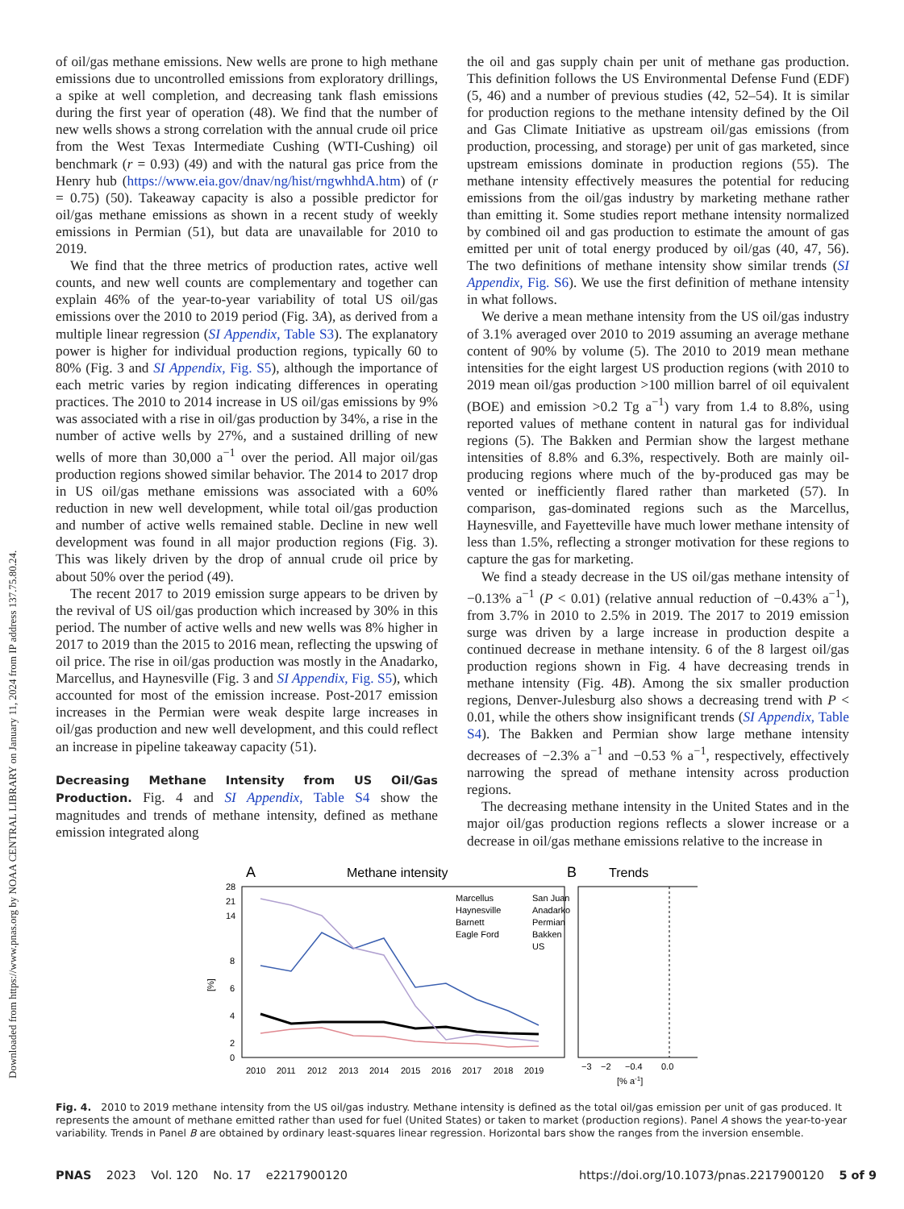Downloaded from https://www.pnas.org by NOAA CENTRAL LIBRARY on January 11, 2024 from IP address 137.75.80.24.
of oil/gas methane emissions. New wells are prone to high methane emissions due to uncontrolled emissions from exploratory drillings, a spike at well completion, and decreasing tank flash emissions during the first year of operation (48). We find that the number of new wells shows a strong correlation with the annual crude oil price from the West Texas Intermediate Cushing (WTI-Cushing) oil benchmark (r = 0.93) (49) and with the natural gas price from the Henry hub (https://www.eia.gov/dnav/ng/hist/rngwhhdA.htm) of (r = 0.75) (50). Takeaway capacity is also a possible predictor for oil/gas methane emissions as shown in a recent study of weekly emissions in Permian (51), but data are unavailable for 2010 to 2019.
We find that the three metrics of production rates, active well counts, and new well counts are complementary and together can explain 46% of the year-to-year variability of total US oil/gas emissions over the 2010 to 2019 period (Fig. 3A), as derived from a multiple linear regression (SI Appendix, Table S3). The explanatory power is higher for individual production regions, typically 60 to 80% (Fig. 3 and SI Appendix, Fig. S5), although the importance of each metric varies by region indicating differences in operating practices. The 2010 to 2014 increase in US oil/gas emissions by 9% was associated with a rise in oil/gas production by 34%, a rise in the number of active wells by 27%, and a sustained drilling of new wells of more than 30,000 a<sup>−1</sup> over the period. All major oil/gas production regions showed similar behavior. The 2014 to 2017 drop in US oil/gas methane emissions was associated with a 60% reduction in new well development, while total oil/gas production and number of active wells remained stable. Decline in new well development was found in all major production regions (Fig. 3). This was likely driven by the drop of annual crude oil price by about 50% over the period (49).
The recent 2017 to 2019 emission surge appears to be driven by the revival of US oil/gas production which increased by 30% in this period. The number of active wells and new wells was 8% higher in 2017 to 2019 than the 2015 to 2016 mean, reflecting the upswing of oil price. The rise in oil/gas production was mostly in the Anadarko, Marcellus, and Haynesville (Fig. 3 and SI Appendix, Fig. S5), which accounted for most of the emission increase. Post-2017 emission increases in the Permian were weak despite large increases in oil/gas production and new well development, and this could reflect an increase in pipeline takeaway capacity (51).
Decreasing Methane Intensity from US Oil/Gas Production.
Fig. 4 and SI Appendix, Table S4 show the magnitudes and trends of methane intensity, defined as methane emission integrated along
the oil and gas supply chain per unit of methane gas production. This definition follows the US Environmental Defense Fund (EDF) (5, 46) and a number of previous studies (42, 52–54). It is similar for production regions to the methane intensity defined by the Oil and Gas Climate Initiative as upstream oil/gas emissions (from production, processing, and storage) per unit of gas marketed, since upstream emissions dominate in production regions (55). The methane intensity effectively measures the potential for reducing emissions from the oil/gas industry by marketing methane rather than emitting it. Some studies report methane intensity normalized by combined oil and gas production to estimate the amount of gas emitted per unit of total energy produced by oil/gas (40, 47, 56). The two definitions of methane intensity show similar trends (SI Appendix, Fig. S6). We use the first definition of methane intensity in what follows.
We derive a mean methane intensity from the US oil/gas industry of 3.1% averaged over 2010 to 2019 assuming an average methane content of 90% by volume (5). The 2010 to 2019 mean methane intensities for the eight largest US production regions (with 2010 to 2019 mean oil/gas production >100 million barrel of oil equivalent (BOE) and emission >0.2 Tg a<sup>−1</sup>) vary from 1.4 to 8.8%, using reported values of methane content in natural gas for individual regions (5). The Bakken and Permian show the largest methane intensities of 8.8% and 6.3%, respectively. Both are mainly oil-producing regions where much of the by-produced gas may be vented or inefficiently flared rather than marketed (57). In comparison, gas-dominated regions such as the Marcellus, Haynesville, and Fayetteville have much lower methane intensity of less than 1.5%, reflecting a stronger motivation for these regions to capture the gas for marketing.
We find a steady decrease in the US oil/gas methane intensity of −0.13% a<sup>−1</sup> (P < 0.01) (relative annual reduction of −0.43% a<sup>−1</sup>), from 3.7% in 2010 to 2.5% in 2019. The 2017 to 2019 emission surge was driven by a large increase in production despite a continued decrease in methane intensity. 6 of the 8 largest oil/gas production regions shown in Fig. 4 have decreasing trends in methane intensity (Fig. 4B). Among the six smaller production regions, Denver-Julesburg also shows a decreasing trend with P < 0.01, while the others show insignificant trends (SI Appendix, Table S4). The Bakken and Permian show large methane intensity decreases of −2.3% a<sup>−1</sup> and −0.53 % a<sup>−1</sup>, respectively, effectively narrowing the spread of methane intensity across production regions.
The decreasing methane intensity in the United States and in the major oil/gas production regions reflects a slower increase or a decrease in oil/gas methane emissions relative to the increase in
A
Methane intensity
B
Trends
28
21
14
8
6
4
2
0
[%]
Marcellus
San Juan
Haynesville
Anadarko
Barnett
Permian
Eagle Ford
Bakken
US
2010
2011
2012
2013
2014
2015
2016
2017
2018
2019
−3
−2
−0.4
0.0
[% a-1]
Fig. 4. 2010 to 2019 methane intensity from the US oil/gas industry. Methane intensity is defined as the total oil/gas emission per unit of gas produced. It represents the amount of methane emitted rather than used for fuel (United States) or taken to market (production regions). Panel A shows the year-to-year variability. Trends in Panel B are obtained by ordinary least-squares linear regression. Horizontal bars show the ranges from the inversion ensemble.
PNAS 2023 Vol. 120 No. 17 e2217900120 https://doi.org/10.1073/pnas.2217900120 5 of 9